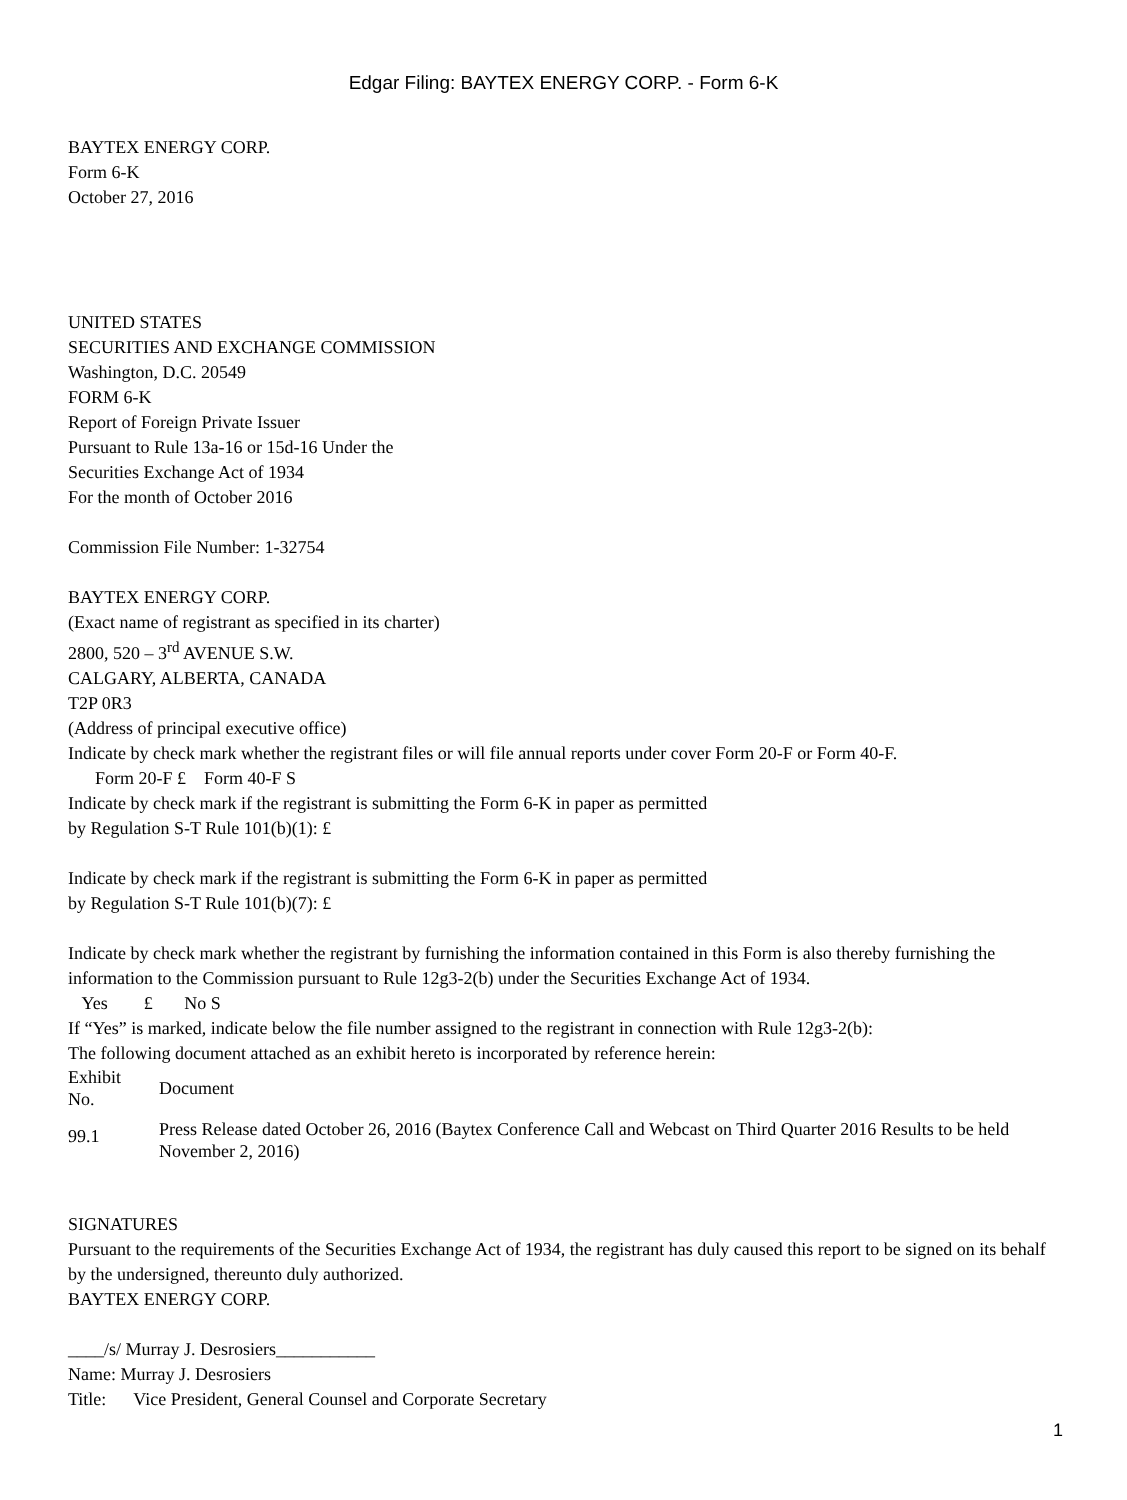Edgar Filing: BAYTEX ENERGY CORP. - Form 6-K
BAYTEX ENERGY CORP.
Form 6-K
October 27, 2016
UNITED STATES
SECURITIES AND EXCHANGE COMMISSION
Washington, D.C. 20549
FORM 6-K
Report of Foreign Private Issuer
Pursuant to Rule 13a-16 or 15d-16 Under the
Securities Exchange Act of 1934
For the month of October 2016
Commission File Number: 1-32754
BAYTEX ENERGY CORP.
(Exact name of registrant as specified in its charter)
2800, 520 – 3<sup>rd</sup> AVENUE S.W.
CALGARY, ALBERTA, CANADA
T2P 0R3
(Address of principal executive office)
Indicate by check mark whether the registrant files or will file annual reports under cover Form 20-F or Form 40-F.
Form 20-F £ Form 40-F S
Indicate by check mark if the registrant is submitting the Form 6-K in paper as permitted
by Regulation S-T Rule 101(b)(1): £
Indicate by check mark if the registrant is submitting the Form 6-K in paper as permitted
by Regulation S-T Rule 101(b)(7): £
Indicate by check mark whether the registrant by furnishing the information contained in this Form is also thereby furnishing the information to the Commission pursuant to Rule 12g3-2(b) under the Securities Exchange Act of 1934.
Yes £ No S
If “Yes” is marked, indicate below the file number assigned to the registrant in connection with Rule 12g3-2(b):
The following document attached as an exhibit hereto is incorporated by reference herein:
| Exhibit No. | Document |
| 99.1 | Press Release dated October 26, 2016 (Baytex Conference Call and Webcast on Third Quarter 2016 Results to be held November 2, 2016) |
SIGNATURES
Pursuant to the requirements of the Securities Exchange Act of 1934, the registrant has duly caused this report to be signed on its behalf by the undersigned, thereunto duly authorized.
BAYTEX ENERGY CORP.
____/s/ Murray J. Desrosiers___________
Name: Murray J. Desrosiers
Title: Vice President, General Counsel and Corporate Secretary
1